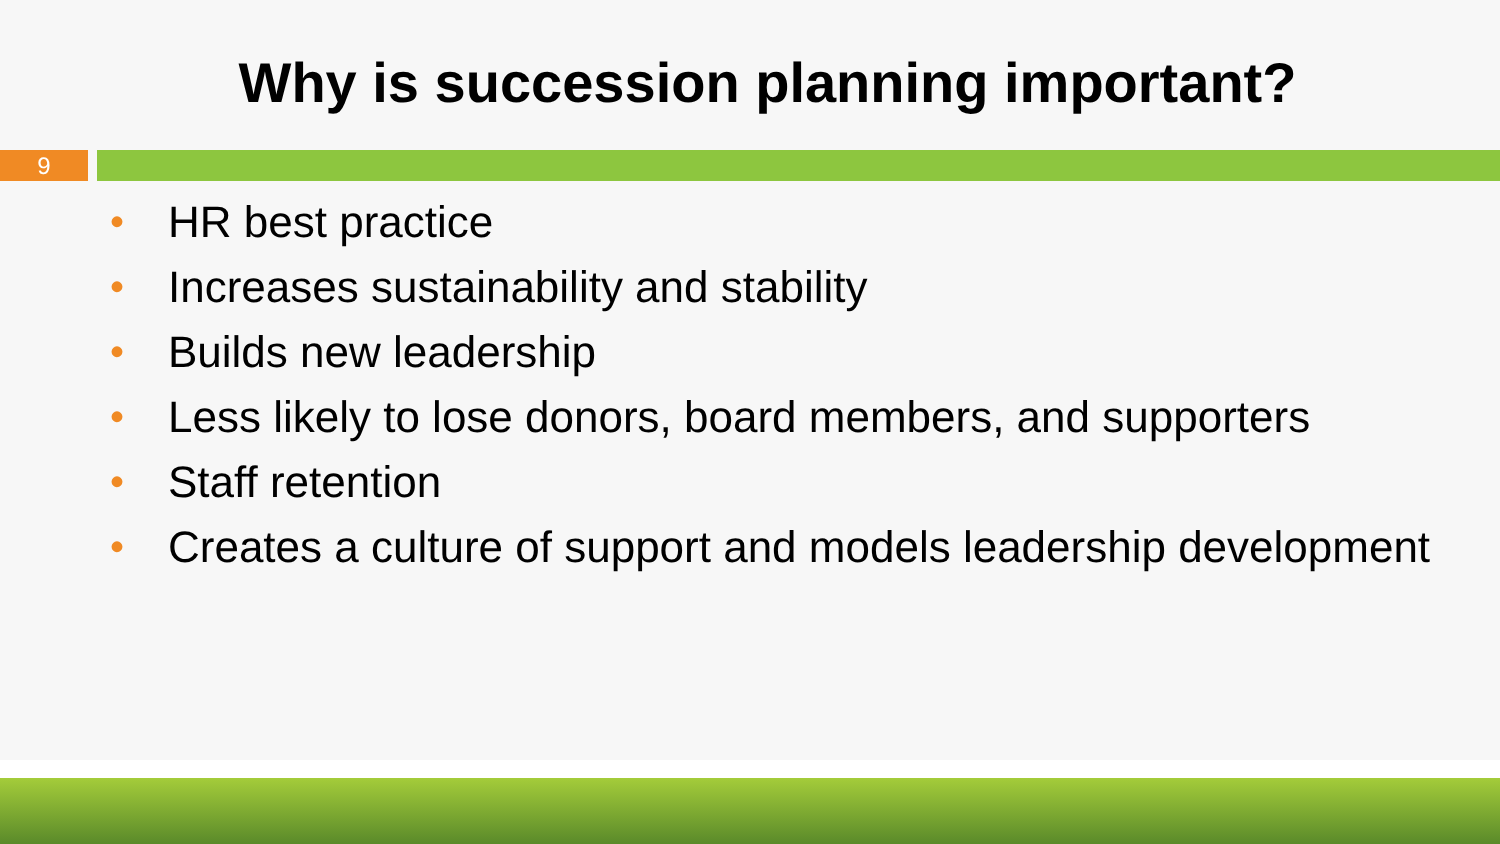Why is succession planning important?
9
• HR best practice
• Increases sustainability and stability
• Builds new leadership
• Less likely to lose donors, board members, and supporters
• Staff retention
• Creates a culture of support and models leadership development